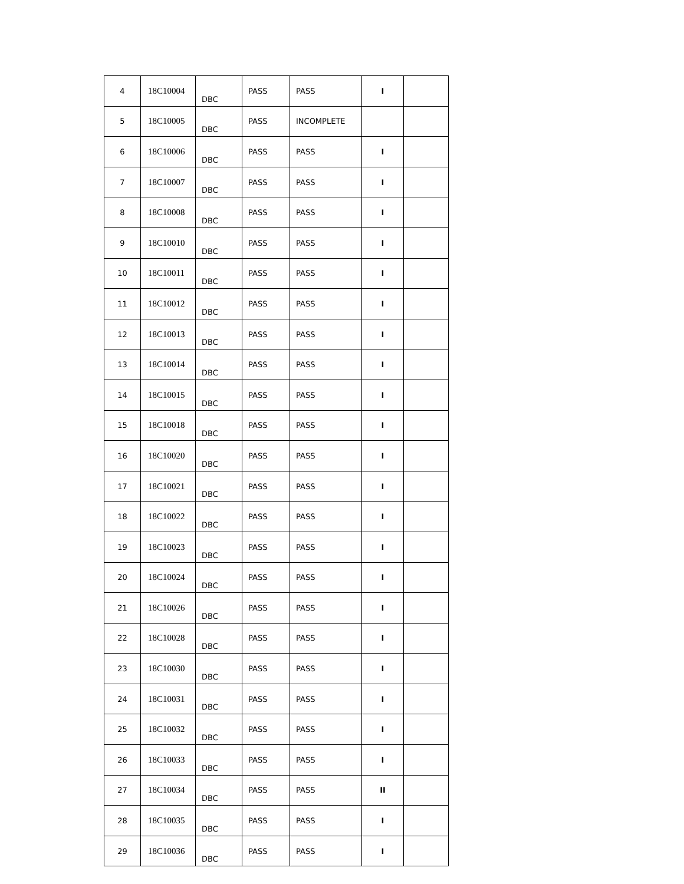| 4 | 18C10004 | DBC | PASS | PASS | I | |
| 5 | 18C10005 | DBC | PASS | INCOMPLETE | | |
| 6 | 18C10006 | DBC | PASS | PASS | I | |
| 7 | 18C10007 | DBC | PASS | PASS | I | |
| 8 | 18C10008 | DBC | PASS | PASS | I | |
| 9 | 18C10010 | DBC | PASS | PASS | I | |
| 10 | 18C10011 | DBC | PASS | PASS | I | |
| 11 | 18C10012 | DBC | PASS | PASS | I | |
| 12 | 18C10013 | DBC | PASS | PASS | I | |
| 13 | 18C10014 | DBC | PASS | PASS | I | |
| 14 | 18C10015 | DBC | PASS | PASS | I | |
| 15 | 18C10018 | DBC | PASS | PASS | I | |
| 16 | 18C10020 | DBC | PASS | PASS | I | |
| 17 | 18C10021 | DBC | PASS | PASS | I | |
| 18 | 18C10022 | DBC | PASS | PASS | I | |
| 19 | 18C10023 | DBC | PASS | PASS | I | |
| 20 | 18C10024 | DBC | PASS | PASS | I | |
| 21 | 18C10026 | DBC | PASS | PASS | I | |
| 22 | 18C10028 | DBC | PASS | PASS | I | |
| 23 | 18C10030 | DBC | PASS | PASS | I | |
| 24 | 18C10031 | DBC | PASS | PASS | I | |
| 25 | 18C10032 | DBC | PASS | PASS | I | |
| 26 | 18C10033 | DBC | PASS | PASS | I | |
| 27 | 18C10034 | DBC | PASS | PASS | II | |
| 28 | 18C10035 | DBC | PASS | PASS | I | |
| 29 | 18C10036 | DBC | PASS | PASS | I | |